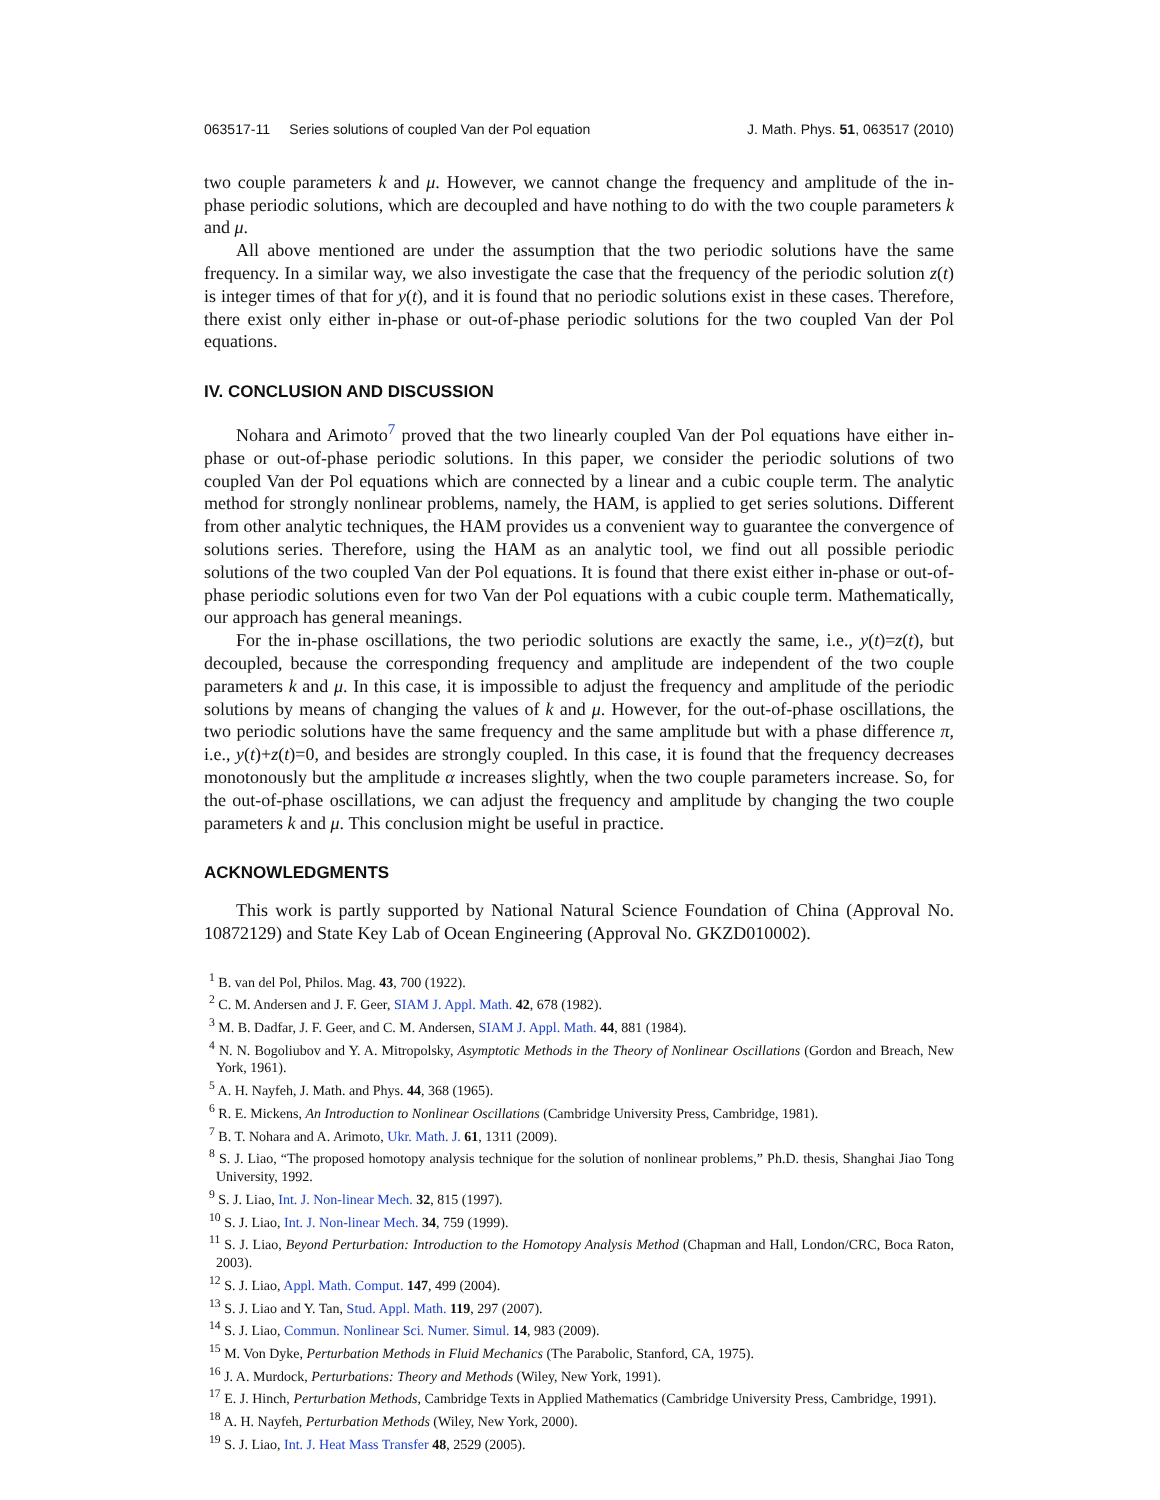063517-11 Series solutions of coupled Van der Pol equation J. Math. Phys. 51, 063517 (2010)
two couple parameters k and μ. However, we cannot change the frequency and amplitude of the in-phase periodic solutions, which are decoupled and have nothing to do with the two couple parameters k and μ.
All above mentioned are under the assumption that the two periodic solutions have the same frequency. In a similar way, we also investigate the case that the frequency of the periodic solution z(t) is integer times of that for y(t), and it is found that no periodic solutions exist in these cases. Therefore, there exist only either in-phase or out-of-phase periodic solutions for the two coupled Van der Pol equations.
IV. CONCLUSION AND DISCUSSION
Nohara and Arimoto<sup>7</sup> proved that the two linearly coupled Van der Pol equations have either in-phase or out-of-phase periodic solutions. In this paper, we consider the periodic solutions of two coupled Van der Pol equations which are connected by a linear and a cubic couple term. The analytic method for strongly nonlinear problems, namely, the HAM, is applied to get series solutions. Different from other analytic techniques, the HAM provides us a convenient way to guarantee the convergence of solutions series. Therefore, using the HAM as an analytic tool, we find out all possible periodic solutions of the two coupled Van der Pol equations. It is found that there exist either in-phase or out-of-phase periodic solutions even for two Van der Pol equations with a cubic couple term. Mathematically, our approach has general meanings.
For the in-phase oscillations, the two periodic solutions are exactly the same, i.e., y(t)=z(t), but decoupled, because the corresponding frequency and amplitude are independent of the two couple parameters k and μ. In this case, it is impossible to adjust the frequency and amplitude of the periodic solutions by means of changing the values of k and μ. However, for the out-of-phase oscillations, the two periodic solutions have the same frequency and the same amplitude but with a phase difference π, i.e., y(t)+z(t)=0, and besides are strongly coupled. In this case, it is found that the frequency decreases monotonously but the amplitude α increases slightly, when the two couple parameters increase. So, for the out-of-phase oscillations, we can adjust the frequency and amplitude by changing the two couple parameters k and μ. This conclusion might be useful in practice.
ACKNOWLEDGMENTS
This work is partly supported by National Natural Science Foundation of China (Approval No. 10872129) and State Key Lab of Ocean Engineering (Approval No. GKZD010002).
<sup>1</sup> B. van del Pol, Philos. Mag. 43, 700 (1922).
<sup>2</sup> C. M. Andersen and J. F. Geer, SIAM J. Appl. Math. 42, 678 (1982).
<sup>3</sup> M. B. Dadfar, J. F. Geer, and C. M. Andersen, SIAM J. Appl. Math. 44, 881 (1984).
<sup>4</sup> N. N. Bogoliubov and Y. A. Mitropolsky, Asymptotic Methods in the Theory of Nonlinear Oscillations (Gordon and Breach, New York, 1961).
<sup>5</sup> A. H. Nayfeh, J. Math. and Phys. 44, 368 (1965).
<sup>6</sup> R. E. Mickens, An Introduction to Nonlinear Oscillations (Cambridge University Press, Cambridge, 1981).
<sup>7</sup> B. T. Nohara and A. Arimoto, Ukr. Math. J. 61, 1311 (2009).
<sup>8</sup> S. J. Liao, “The proposed homotopy analysis technique for the solution of nonlinear problems,” Ph.D. thesis, Shanghai Jiao Tong University, 1992.
<sup>9</sup> S. J. Liao, Int. J. Non-linear Mech. 32, 815 (1997).
<sup>10</sup> S. J. Liao, Int. J. Non-linear Mech. 34, 759 (1999).
<sup>11</sup> S. J. Liao, Beyond Perturbation: Introduction to the Homotopy Analysis Method (Chapman and Hall, London/CRC, Boca Raton, 2003).
<sup>12</sup> S. J. Liao, Appl. Math. Comput. 147, 499 (2004).
<sup>13</sup> S. J. Liao and Y. Tan, Stud. Appl. Math. 119, 297 (2007).
<sup>14</sup> S. J. Liao, Commun. Nonlinear Sci. Numer. Simul. 14, 983 (2009).
<sup>15</sup> M. Von Dyke, Perturbation Methods in Fluid Mechanics (The Parabolic, Stanford, CA, 1975).
<sup>16</sup> J. A. Murdock, Perturbations: Theory and Methods (Wiley, New York, 1991).
<sup>17</sup> E. J. Hinch, Perturbation Methods, Cambridge Texts in Applied Mathematics (Cambridge University Press, Cambridge, 1991).
<sup>18</sup> A. H. Nayfeh, Perturbation Methods (Wiley, New York, 2000).
<sup>19</sup> S. J. Liao, Int. J. Heat Mass Transfer 48, 2529 (2005).